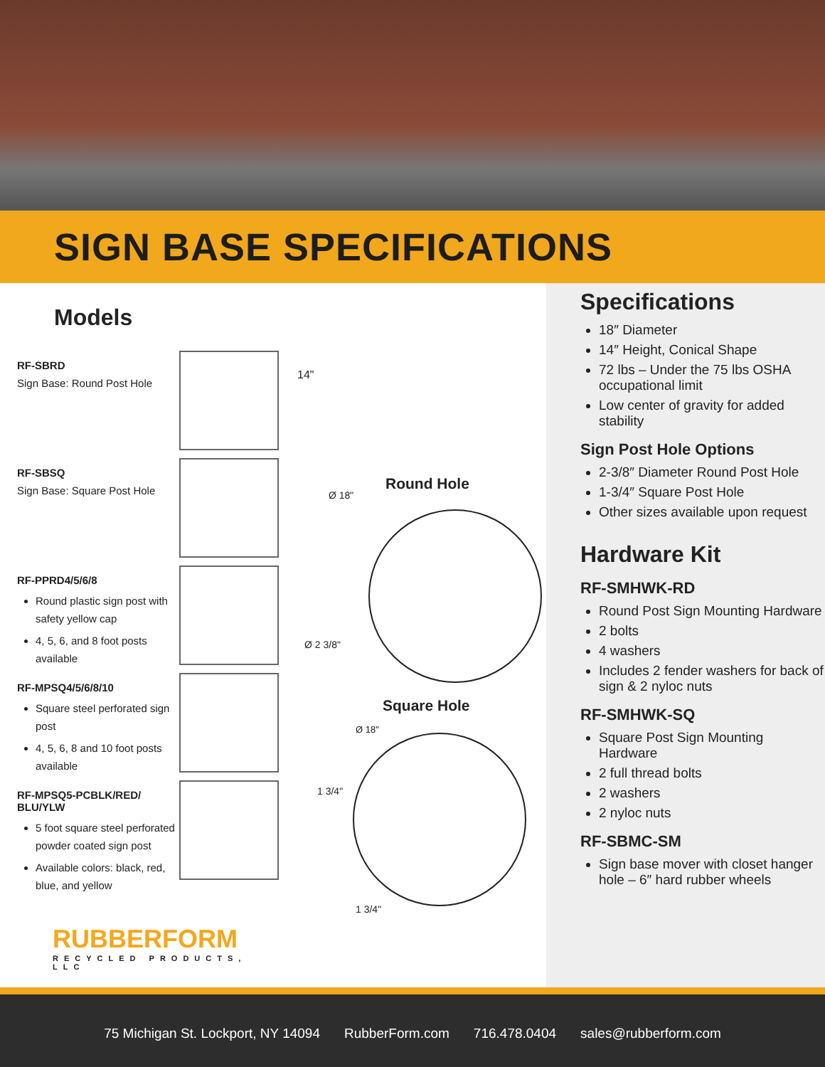SIGN BASE SPECIFICATIONS
Models
RF-SBRD
Sign Base: Round Post Hole
RF-SBSQ
Sign Base: Square Post Hole
RF-PPRD4/5/6/8
Round plastic sign post with safety yellow cap
4, 5, 6, and 8 foot posts available
RF-MPSQ4/5/6/8/10
Square steel perforated sign post
4, 5, 6, 8 and 10 foot posts available
RF-MPSQ5-PCBLK/RED/ BLU/YLW
5 foot square steel perforated powder coated sign post
Available colors: black, red, blue, and yellow
RUBBERFORM
RECYCLED PRODUCTS, LLC
14"
Round Hole
Ø 18"
Ø 2 3/8"
Square Hole
Ø 18"
1 3/4"
1 3/4"
Specifications
18″ Diameter
14″ Height, Conical Shape
72 lbs – Under the 75 lbs OSHA occupational limit
Low center of gravity for added stability
Sign Post Hole Options
2-3/8″ Diameter Round Post Hole
1-3/4″ Square Post Hole
Other sizes available upon request
Hardware Kit
RF-SMHWK-RD
Round Post Sign Mounting Hardware
2 bolts
4 washers
Includes 2 fender washers for back of sign & 2 nyloc nuts
RF-SMHWK-SQ
Square Post Sign Mounting Hardware
2 full thread bolts
2 washers
2 nyloc nuts
RF-SBMC-SM
Sign base mover with closet hanger hole – 6″ hard rubber wheels
75 Michigan St. Lockport, NY 14094 RubberForm.com 716.478.0404 sales@rubberform.com